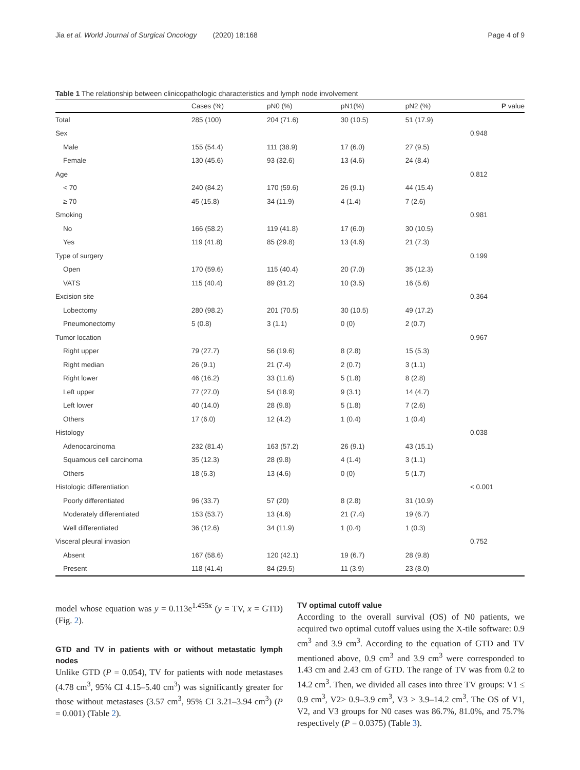Jia et al. World Journal of Surgical Oncology (2020) 18:168
Page 4 of 9
Table 1 The relationship between clinicopathologic characteristics and lymph node involvement
| | Cases (%) | pN0 (%) | pN1(%) | pN2 (%) | P value |
| --- | --- | --- | --- | --- | --- |
| Total | 285 (100) | 204 (71.6) | 30 (10.5) | 51 (17.9) | |
| Sex | | | | | 0.948 |
| Male | 155 (54.4) | 111 (38.9) | 17 (6.0) | 27 (9.5) | |
| Female | 130 (45.6) | 93 (32.6) | 13 (4.6) | 24 (8.4) | |
| Age | | | | | 0.812 |
| < 70 | 240 (84.2) | 170 (59.6) | 26 (9.1) | 44 (15.4) | |
| ≥ 70 | 45 (15.8) | 34 (11.9) | 4 (1.4) | 7 (2.6) | |
| Smoking | | | | | 0.981 |
| No | 166 (58.2) | 119 (41.8) | 17 (6.0) | 30 (10.5) | |
| Yes | 119 (41.8) | 85 (29.8) | 13 (4.6) | 21 (7.3) | |
| Type of surgery | | | | | 0.199 |
| Open | 170 (59.6) | 115 (40.4) | 20 (7.0) | 35 (12.3) | |
| VATS | 115 (40.4) | 89 (31.2) | 10 (3.5) | 16 (5.6) | |
| Excision site | | | | | 0.364 |
| Lobectomy | 280 (98.2) | 201 (70.5) | 30 (10.5) | 49 (17.2) | |
| Pneumonectomy | 5 (0.8) | 3 (1.1) | 0 (0) | 2 (0.7) | |
| Tumor location | | | | | 0.967 |
| Right upper | 79 (27.7) | 56 (19.6) | 8 (2.8) | 15 (5.3) | |
| Right median | 26 (9.1) | 21 (7.4) | 2 (0.7) | 3 (1.1) | |
| Right lower | 46 (16.2) | 33 (11.6) | 5 (1.8) | 8 (2.8) | |
| Left upper | 77 (27.0) | 54 (18.9) | 9 (3.1) | 14 (4.7) | |
| Left lower | 40 (14.0) | 28 (9.8) | 5 (1.8) | 7 (2.6) | |
| Others | 17 (6.0) | 12 (4.2) | 1 (0.4) | 1 (0.4) | |
| Histology | | | | | 0.038 |
| Adenocarcinoma | 232 (81.4) | 163 (57.2) | 26 (9.1) | 43 (15.1) | |
| Squamous cell carcinoma | 35 (12.3) | 28 (9.8) | 4 (1.4) | 3 (1.1) | |
| Others | 18 (6.3) | 13 (4.6) | 0 (0) | 5 (1.7) | |
| Histologic differentiation | | | | | < 0.001 |
| Poorly differentiated | 96 (33.7) | 57 (20) | 8 (2.8) | 31 (10.9) | |
| Moderately differentiated | 153 (53.7) | 13 (4.6) | 21 (7.4) | 19 (6.7) | |
| Well differentiated | 36 (12.6) | 34 (11.9) | 1 (0.4) | 1 (0.3) | |
| Visceral pleural invasion | | | | | 0.752 |
| Absent | 167 (58.6) | 120 (42.1) | 19 (6.7) | 28 (9.8) | |
| Present | 118 (41.4) | 84 (29.5) | 11 (3.9) | 23 (8.0) | |
model whose equation was y = 0.113e<sup>1.455x</sup> (y = TV, x = GTD) (Fig. 2).
GTD and TV in patients with or without metastatic lymph nodes
Unlike GTD (P = 0.054), TV for patients with node metastases (4.78 cm<sup>3</sup>, 95% CI 4.15–5.40 cm<sup>3</sup>) was significantly greater for those without metastases (3.57 cm<sup>3</sup>, 95% CI 3.21–3.94 cm<sup>3</sup>) (P = 0.001) (Table 2).
TV optimal cutoff value
According to the overall survival (OS) of N0 patients, we acquired two optimal cutoff values using the X-tile software: 0.9 cm<sup>3</sup> and 3.9 cm<sup>3</sup>. According to the equation of GTD and TV mentioned above, 0.9 cm<sup>3</sup> and 3.9 cm<sup>3</sup> were corresponded to 1.43 cm and 2.43 cm of GTD. The range of TV was from 0.2 to 14.2 cm<sup>3</sup>. Then, we divided all cases into three TV groups: V1 ≤ 0.9 cm<sup>3</sup>, V2> 0.9–3.9 cm<sup>3</sup>, V3 > 3.9–14.2 cm<sup>3</sup>. The OS of V1, V2, and V3 groups for N0 cases was 86.7%, 81.0%, and 75.7% respectively (P = 0.0375) (Table 3).